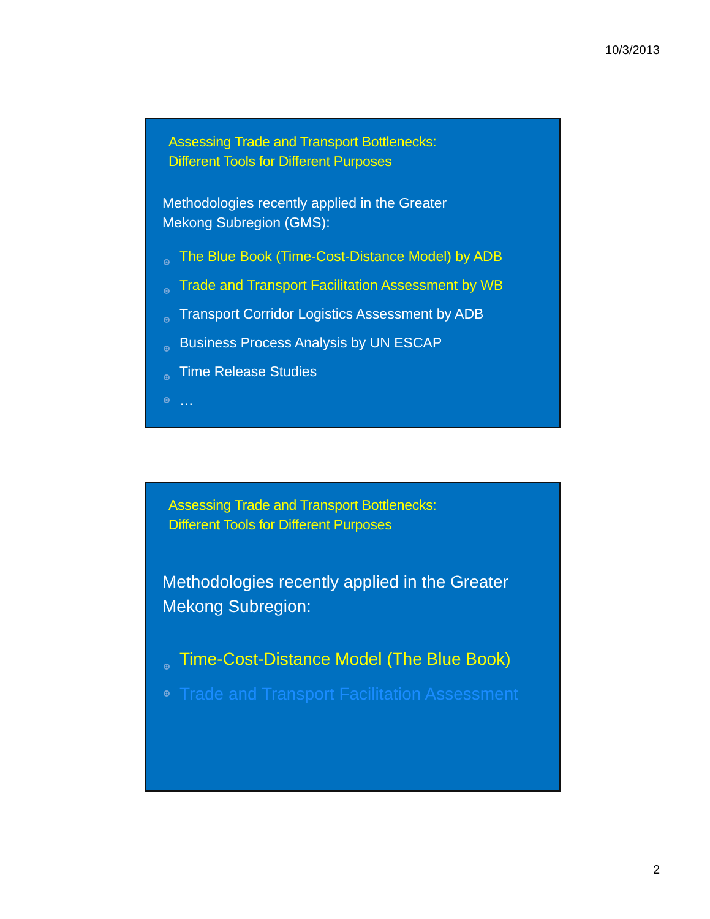10/3/2013
Assessing Trade and Transport Bottlenecks:
Different Tools for Different Purposes
Methodologies recently applied in the Greater
Mekong Subregion (GMS):
The Blue Book (Time-Cost-Distance Model) by ADB
Trade and Transport Facilitation Assessment by WB
Transport Corridor Logistics Assessment by ADB
Business Process Analysis by UN ESCAP
Time Release Studies
…
Assessing Trade and Transport Bottlenecks:
Different Tools for Different Purposes
Methodologies recently applied in the Greater
Mekong Subregion:
Time-Cost-Distance Model (The Blue Book)
Trade and Transport Facilitation Assessment
2